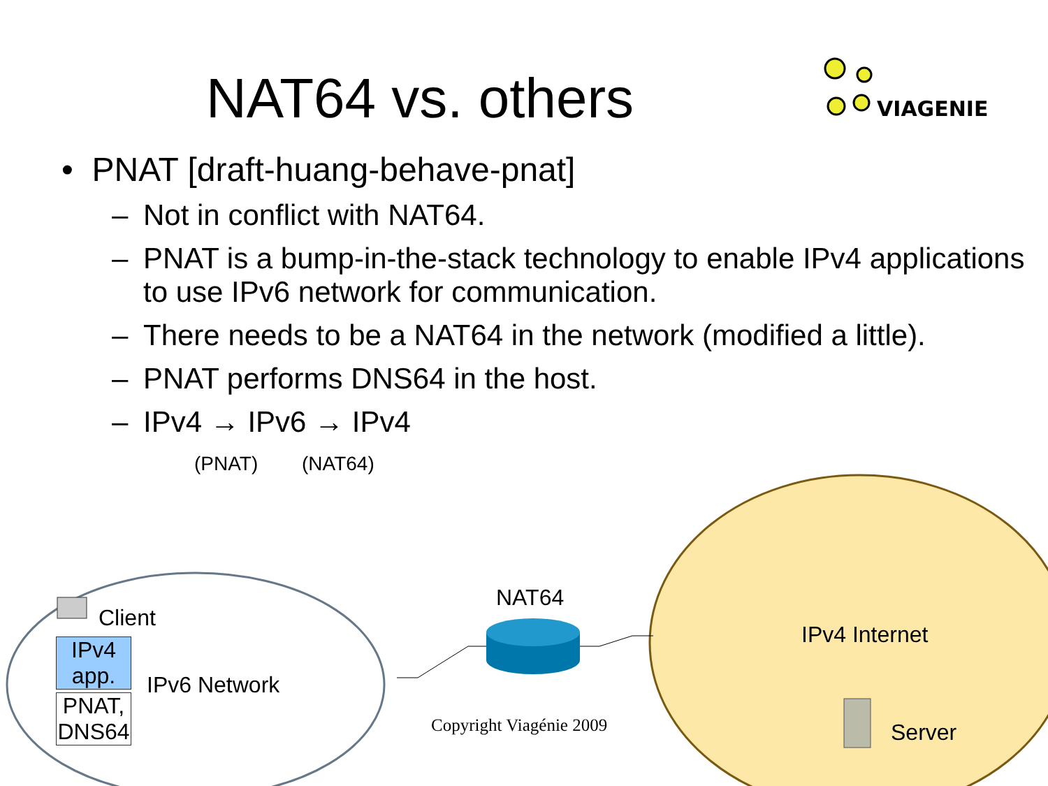NAT64 vs. others
VIAGENIE
• PNAT [draft-huang-behave-pnat]
– Not in conflict with NAT64.
– PNAT is a bump-in-the-stack technology to enable IPv4 applications to use IPv6 network for communication.
– There needs to be a NAT64 in the network (modified a little).
– PNAT performs DNS64 in the host.
– IPv4 → IPv6 → IPv4
(PNAT) (NAT64)
Client
IPv4
app.
PNAT,
DNS64
IPv6 Network
NAT64
IPv4 Internet
Server
Copyright Viagénie 2009